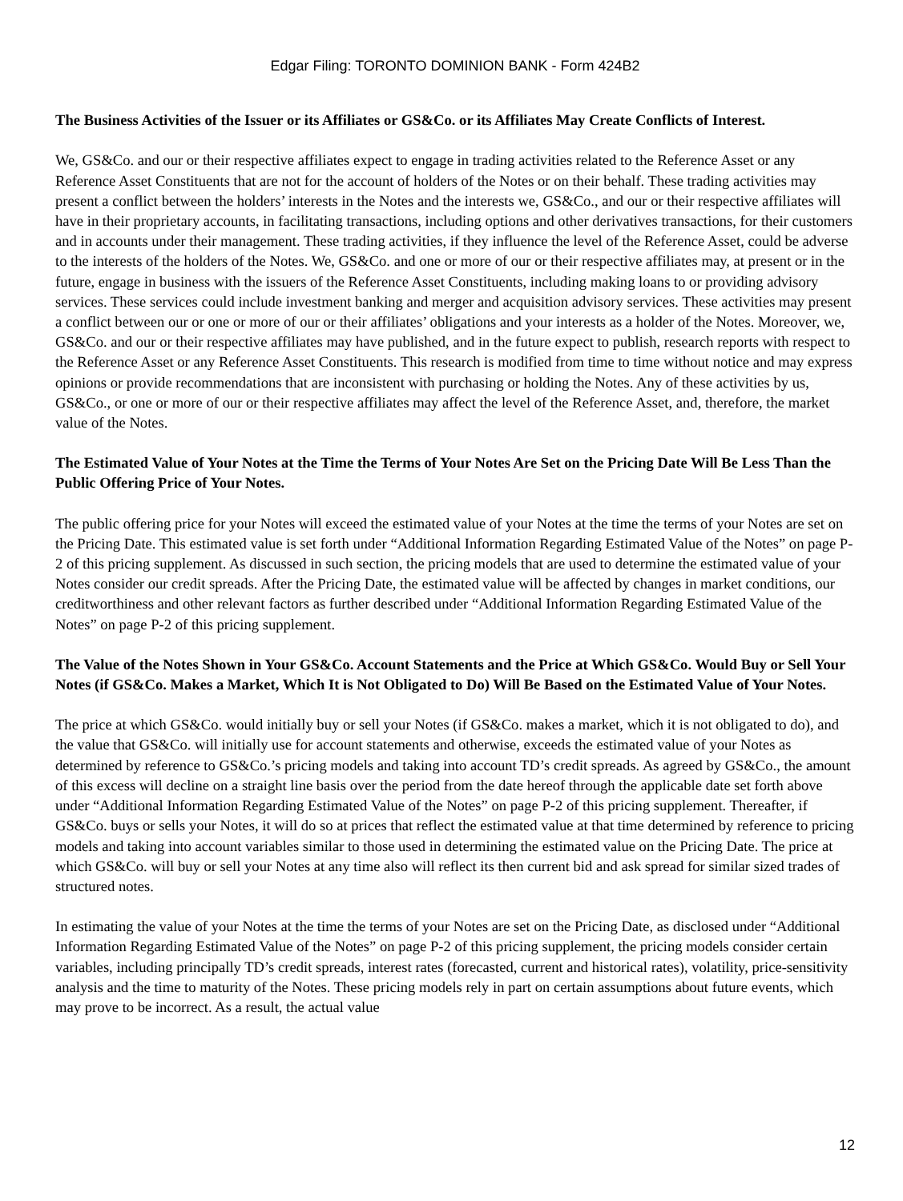Edgar Filing: TORONTO DOMINION BANK - Form 424B2
The Business Activities of the Issuer or its Affiliates or GS&Co. or its Affiliates May Create Conflicts of Interest.
We, GS&Co. and our or their respective affiliates expect to engage in trading activities related to the Reference Asset or any Reference Asset Constituents that are not for the account of holders of the Notes or on their behalf. These trading activities may present a conflict between the holders’ interests in the Notes and the interests we, GS&Co., and our or their respective affiliates will have in their proprietary accounts, in facilitating transactions, including options and other derivatives transactions, for their customers and in accounts under their management. These trading activities, if they influence the level of the Reference Asset, could be adverse to the interests of the holders of the Notes. We, GS&Co. and one or more of our or their respective affiliates may, at present or in the future, engage in business with the issuers of the Reference Asset Constituents, including making loans to or providing advisory services. These services could include investment banking and merger and acquisition advisory services. These activities may present a conflict between our or one or more of our or their affiliates’ obligations and your interests as a holder of the Notes. Moreover, we, GS&Co. and our or their respective affiliates may have published, and in the future expect to publish, research reports with respect to the Reference Asset or any Reference Asset Constituents. This research is modified from time to time without notice and may express opinions or provide recommendations that are inconsistent with purchasing or holding the Notes. Any of these activities by us, GS&Co., or one or more of our or their respective affiliates may affect the level of the Reference Asset, and, therefore, the market value of the Notes.
The Estimated Value of Your Notes at the Time the Terms of Your Notes Are Set on the Pricing Date Will Be Less Than the Public Offering Price of Your Notes.
The public offering price for your Notes will exceed the estimated value of your Notes at the time the terms of your Notes are set on the Pricing Date. This estimated value is set forth under “Additional Information Regarding Estimated Value of the Notes” on page P-2 of this pricing supplement. As discussed in such section, the pricing models that are used to determine the estimated value of your Notes consider our credit spreads. After the Pricing Date, the estimated value will be affected by changes in market conditions, our creditworthiness and other relevant factors as further described under “Additional Information Regarding Estimated Value of the Notes” on page P-2 of this pricing supplement.
The Value of the Notes Shown in Your GS&Co. Account Statements and the Price at Which GS&Co. Would Buy or Sell Your Notes (if GS&Co. Makes a Market, Which It is Not Obligated to Do) Will Be Based on the Estimated Value of Your Notes.
The price at which GS&Co. would initially buy or sell your Notes (if GS&Co. makes a market, which it is not obligated to do), and the value that GS&Co. will initially use for account statements and otherwise, exceeds the estimated value of your Notes as determined by reference to GS&Co.’s pricing models and taking into account TD’s credit spreads. As agreed by GS&Co., the amount of this excess will decline on a straight line basis over the period from the date hereof through the applicable date set forth above under “Additional Information Regarding Estimated Value of the Notes” on page P-2 of this pricing supplement. Thereafter, if GS&Co. buys or sells your Notes, it will do so at prices that reflect the estimated value at that time determined by reference to pricing models and taking into account variables similar to those used in determining the estimated value on the Pricing Date. The price at which GS&Co. will buy or sell your Notes at any time also will reflect its then current bid and ask spread for similar sized trades of structured notes.
In estimating the value of your Notes at the time the terms of your Notes are set on the Pricing Date, as disclosed under “Additional Information Regarding Estimated Value of the Notes” on page P-2 of this pricing supplement, the pricing models consider certain variables, including principally TD’s credit spreads, interest rates (forecasted, current and historical rates), volatility, price-sensitivity analysis and the time to maturity of the Notes. These pricing models rely in part on certain assumptions about future events, which may prove to be incorrect. As a result, the actual value
12